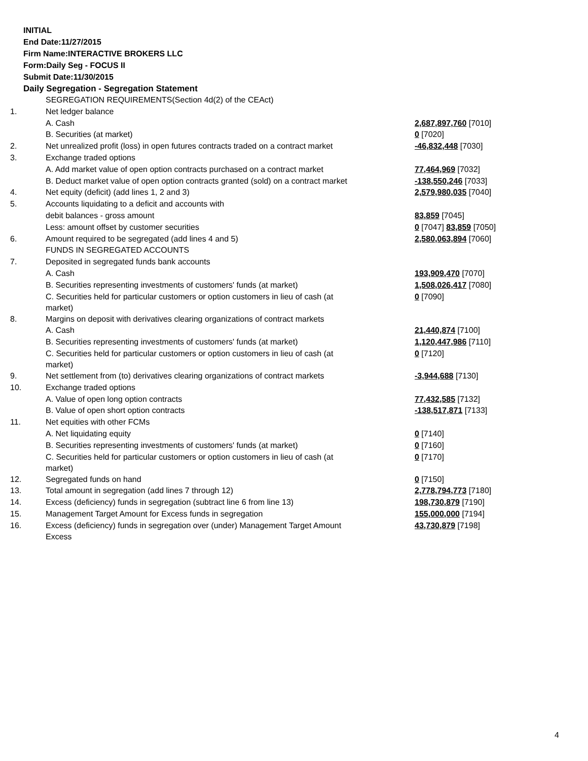INITIAL
End Date:11/27/2015
Firm Name:INTERACTIVE BROKERS LLC
Form:Daily Seg - FOCUS II
Submit Date:11/30/2015
Daily Segregation - Segregation Statement
| | SEGREGATION REQUIREMENTS(Section 4d(2) of the CEAct) | |
| 1. | Net ledger balance | |
| | A. Cash | 2,687,897,760 [7010] |
| | B. Securities (at market) | 0 [7020] |
| 2. | Net unrealized profit (loss) in open futures contracts traded on a contract market | -46,832,448 [7030] |
| 3. | Exchange traded options | |
| | A. Add market value of open option contracts purchased on a contract market | 77,464,969 [7032] |
| | B. Deduct market value of open option contracts granted (sold) on a contract market | -138,550,246 [7033] |
| 4. | Net equity (deficit) (add lines 1, 2 and 3) | 2,579,980,035 [7040] |
| 5. | Accounts liquidating to a deficit and accounts with | |
| | debit balances - gross amount | 83,859 [7045] |
| | Less: amount offset by customer securities | 0 [7047] 83,859 [7050] |
| 6. | Amount required to be segregated (add lines 4 and 5) | 2,580,063,894 [7060] |
| | FUNDS IN SEGREGATED ACCOUNTS | |
| 7. | Deposited in segregated funds bank accounts | |
| | A. Cash | 193,909,470 [7070] |
| | B. Securities representing investments of customers' funds (at market) | 1,508,026,417 [7080] |
| | C. Securities held for particular customers or option customers in lieu of cash (at market) | 0 [7090] |
| 8. | Margins on deposit with derivatives clearing organizations of contract markets | |
| | A. Cash | 21,440,874 [7100] |
| | B. Securities representing investments of customers' funds (at market) | 1,120,447,986 [7110] |
| | C. Securities held for particular customers or option customers in lieu of cash (at market) | 0 [7120] |
| 9. | Net settlement from (to) derivatives clearing organizations of contract markets | -3,944,688 [7130] |
| 10. | Exchange traded options | |
| | A. Value of open long option contracts | 77,432,585 [7132] |
| | B. Value of open short option contracts | -138,517,871 [7133] |
| 11. | Net equities with other FCMs | |
| | A. Net liquidating equity | 0 [7140] |
| | B. Securities representing investments of customers' funds (at market) | 0 [7160] |
| | C. Securities held for particular customers or option customers in lieu of cash (at market) | 0 [7170] |
| 12. | Segregated funds on hand | 0 [7150] |
| 13. | Total amount in segregation (add lines 7 through 12) | 2,778,794,773 [7180] |
| 14. | Excess (deficiency) funds in segregation (subtract line 6 from line 13) | 198,730,879 [7190] |
| 15. | Management Target Amount for Excess funds in segregation | 155,000,000 [7194] |
| 16. | Excess (deficiency) funds in segregation over (under) Management Target Amount Excess | 43,730,879 [7198] |
4